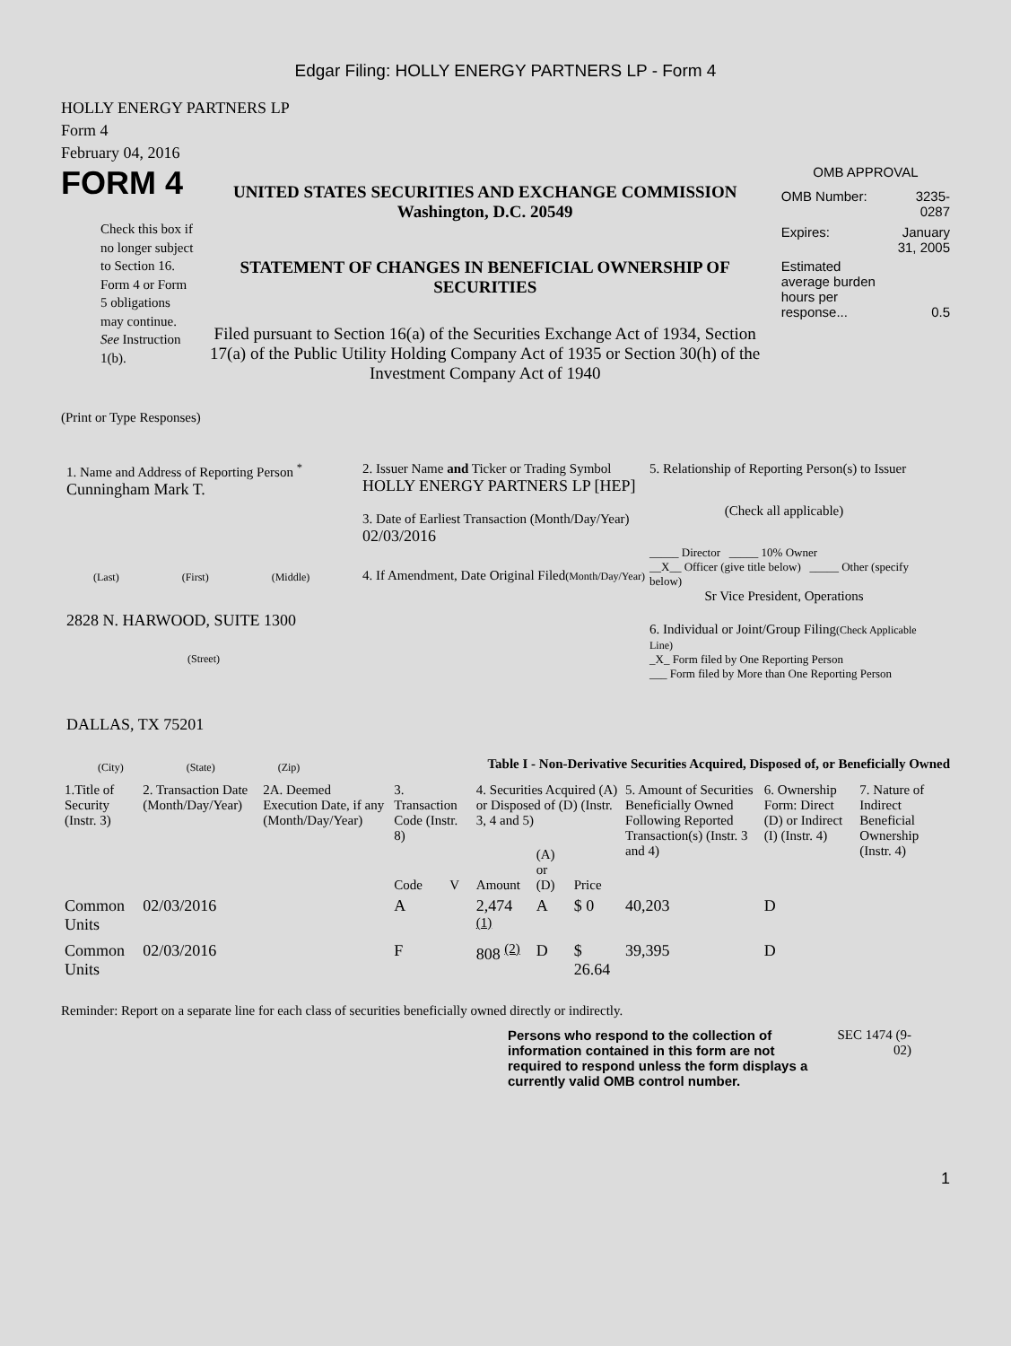Edgar Filing: HOLLY ENERGY PARTNERS LP - Form 4
HOLLY ENERGY PARTNERS LP
Form 4
February 04, 2016
FORM 4
Check this box if no longer subject to Section 16. Form 4 or Form 5 obligations may continue. See Instruction 1(b).
UNITED STATES SECURITIES AND EXCHANGE COMMISSION
Washington, D.C. 20549
STATEMENT OF CHANGES IN BENEFICIAL OWNERSHIP OF SECURITIES
Filed pursuant to Section 16(a) of the Securities Exchange Act of 1934, Section 17(a) of the Public Utility Holding Company Act of 1935 or Section 30(h) of the Investment Company Act of 1940
OMB APPROVAL
| OMB Number: | 3235-0287 |
| Expires: | January 31, 2005 |
| Estimated average burden hours per response... | 0.5 |
(Print or Type Responses)
1. Name and Address of Reporting Person <sup>*</sup>
Cunningham Mark T.
(Last) (First) (Middle)
2828 N. HARWOOD, SUITE 1300
(Street)
DALLAS, TX 75201
(City) (State) (Zip)
2. Issuer Name and Ticker or Trading Symbol
HOLLY ENERGY PARTNERS LP [HEP]
3. Date of Earliest Transaction (Month/Day/Year)
02/03/2016
4. If Amendment, Date Original Filed(Month/Day/Year)
5. Relationship of Reporting Person(s) to Issuer
(Check all applicable)
_____ Director _____ 10% Owner
__X__ Officer (give title below) _____ Other (specify below)
Sr Vice President, Operations
6. Individual or Joint/Group Filing(Check Applicable Line)
_X_ Form filed by One Reporting Person
___ Form filed by More than One Reporting Person
Table I - Non-Derivative Securities Acquired, Disposed of, or Beneficially Owned
| 1.Title of Security (Instr. 3) | 2. Transaction Date (Month/Day/Year) | 2A. Deemed Execution Date, if any (Month/Day/Year) | 3. Transaction Code (Instr. 8) | | 4. Securities Acquired (A) or Disposed of (D) (Instr. 3, 4 and 5) | | | 5. Amount of Securities Beneficially Owned Following Reported Transaction(s) (Instr. 3 and 4) | 6. Ownership Form: Direct (D) or Indirect (I) (Instr. 4) | 7. Nature of Indirect Beneficial Ownership (Instr. 4) |
| --- | --- | --- | --- | --- | --- | --- | --- | --- | --- | --- |
| | | | Code | V | Amount | (A) or (D) | Price | | | |
| Common Units | 02/03/2016 | | A | | 2,474 <sup>(1)</sup> | A | $ 0 | 40,203 | D | |
| Common Units | 02/03/2016 | | F | | 808 <sup>(2)</sup> | D | $ 26.64 | 39,395 | D | |
Reminder: Report on a separate line for each class of securities beneficially owned directly or indirectly.
Persons who respond to the collection of information contained in this form are not required to respond unless the form displays a currently valid OMB control number.
SEC 1474 (9-02)
1